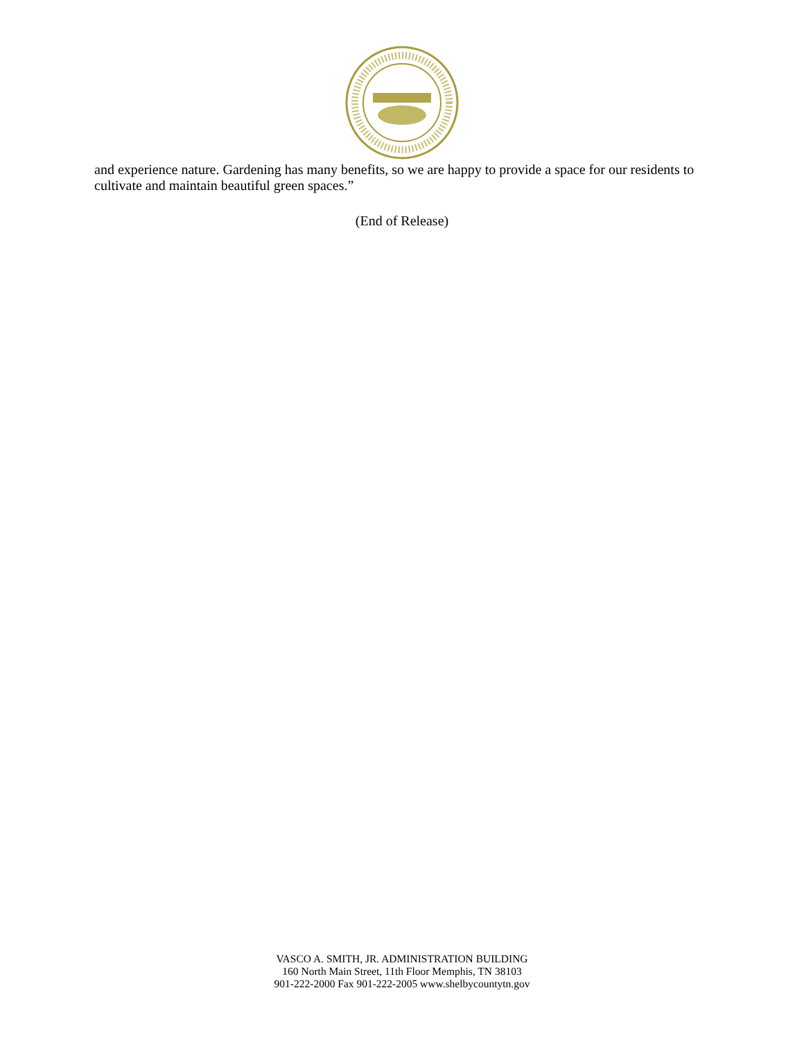and experience nature. Gardening has many benefits, so we are happy to provide a space for our residents to cultivate and maintain beautiful green spaces.”
(End of Release)
VASCO A. SMITH, JR. ADMINISTRATION BUILDING
160 North Main Street, 11th Floor Memphis, TN 38103
901-222-2000 Fax 901-222-2005 www.shelbycountytn.gov